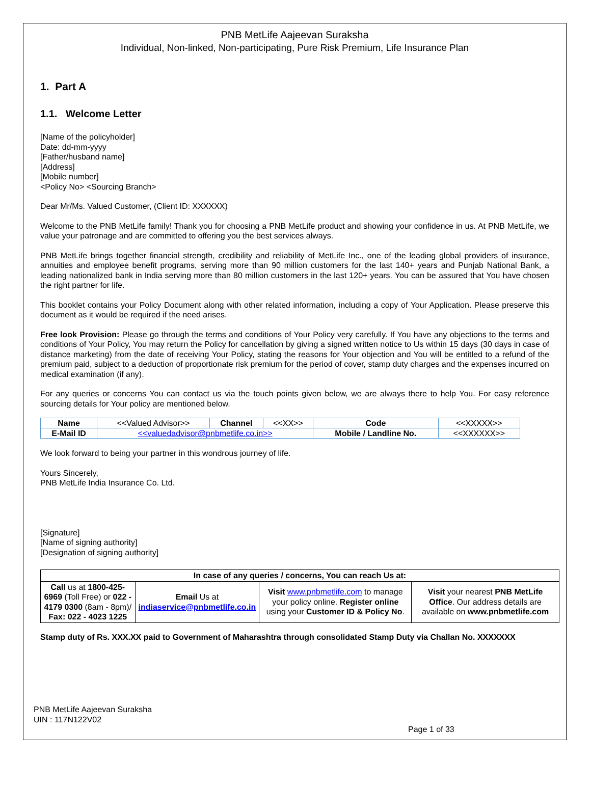PNB MetLife Aajeevan Suraksha
Individual, Non-linked, Non-participating, Pure Risk Premium, Life Insurance Plan
1. Part A
1.1. Welcome Letter
[Name of the policyholder]
Date: dd-mm-yyyy
[Father/husband name]
[Address]
[Mobile number]
<Policy No> <Sourcing Branch>
Dear Mr/Ms. Valued Customer, (Client ID: XXXXXX)
Welcome to the PNB MetLife family! Thank you for choosing a PNB MetLife product and showing your confidence in us. At PNB MetLife, we value your patronage and are committed to offering you the best services always.
PNB MetLife brings together financial strength, credibility and reliability of MetLife Inc., one of the leading global providers of insurance, annuities and employee benefit programs, serving more than 90 million customers for the last 140+ years and Punjab National Bank, a leading nationalized bank in India serving more than 80 million customers in the last 120+ years. You can be assured that You have chosen the right partner for life.
This booklet contains your Policy Document along with other related information, including a copy of Your Application. Please preserve this document as it would be required if the need arises.
Free look Provision: Please go through the terms and conditions of Your Policy very carefully. If You have any objections to the terms and conditions of Your Policy, You may return the Policy for cancellation by giving a signed written notice to Us within 15 days (30 days in case of distance marketing) from the date of receiving Your Policy, stating the reasons for Your objection and You will be entitled to a refund of the premium paid, subject to a deduction of proportionate risk premium for the period of cover, stamp duty charges and the expenses incurred on medical examination (if any).
For any queries or concerns You can contact us via the touch points given below, we are always there to help You. For easy reference sourcing details for Your policy are mentioned below.
| Name | <<Valued Advisor>> | Channel | <<XX>> | Code | <<XXXXX>> |
| E-Mail ID | <<valuedadvisor@pnbmetlife.co.in>> | | | Mobile / Landline No. | <<XXXXXX>> |
We look forward to being your partner in this wondrous journey of life.
Yours Sincerely,
PNB MetLife India Insurance Co. Ltd.
[Signature]
[Name of signing authority]
[Designation of signing authority]
| In case of any queries / concerns, You can reach Us at: | | | |
| Call us at 1800-425-6969 (Toll Free) or 022 - 4179 0300 (8am - 8pm)/ Fax: 022 - 4023 1225 | Email Us at indiaservice@pnbmetlife.co.in | Visit www.pnbmetlife.com to manage your policy online. Register online using your Customer ID & Policy No . | Visit your nearest PNB MetLife Office . Our address details are available on www.pnbmetlife.com |
Stamp duty of Rs. XXX.XX paid to Government of Maharashtra through consolidated Stamp Duty via Challan No. XXXXXXX
PNB MetLife Aajeevan Suraksha
UIN : 117N122V02
Page 1 of 33